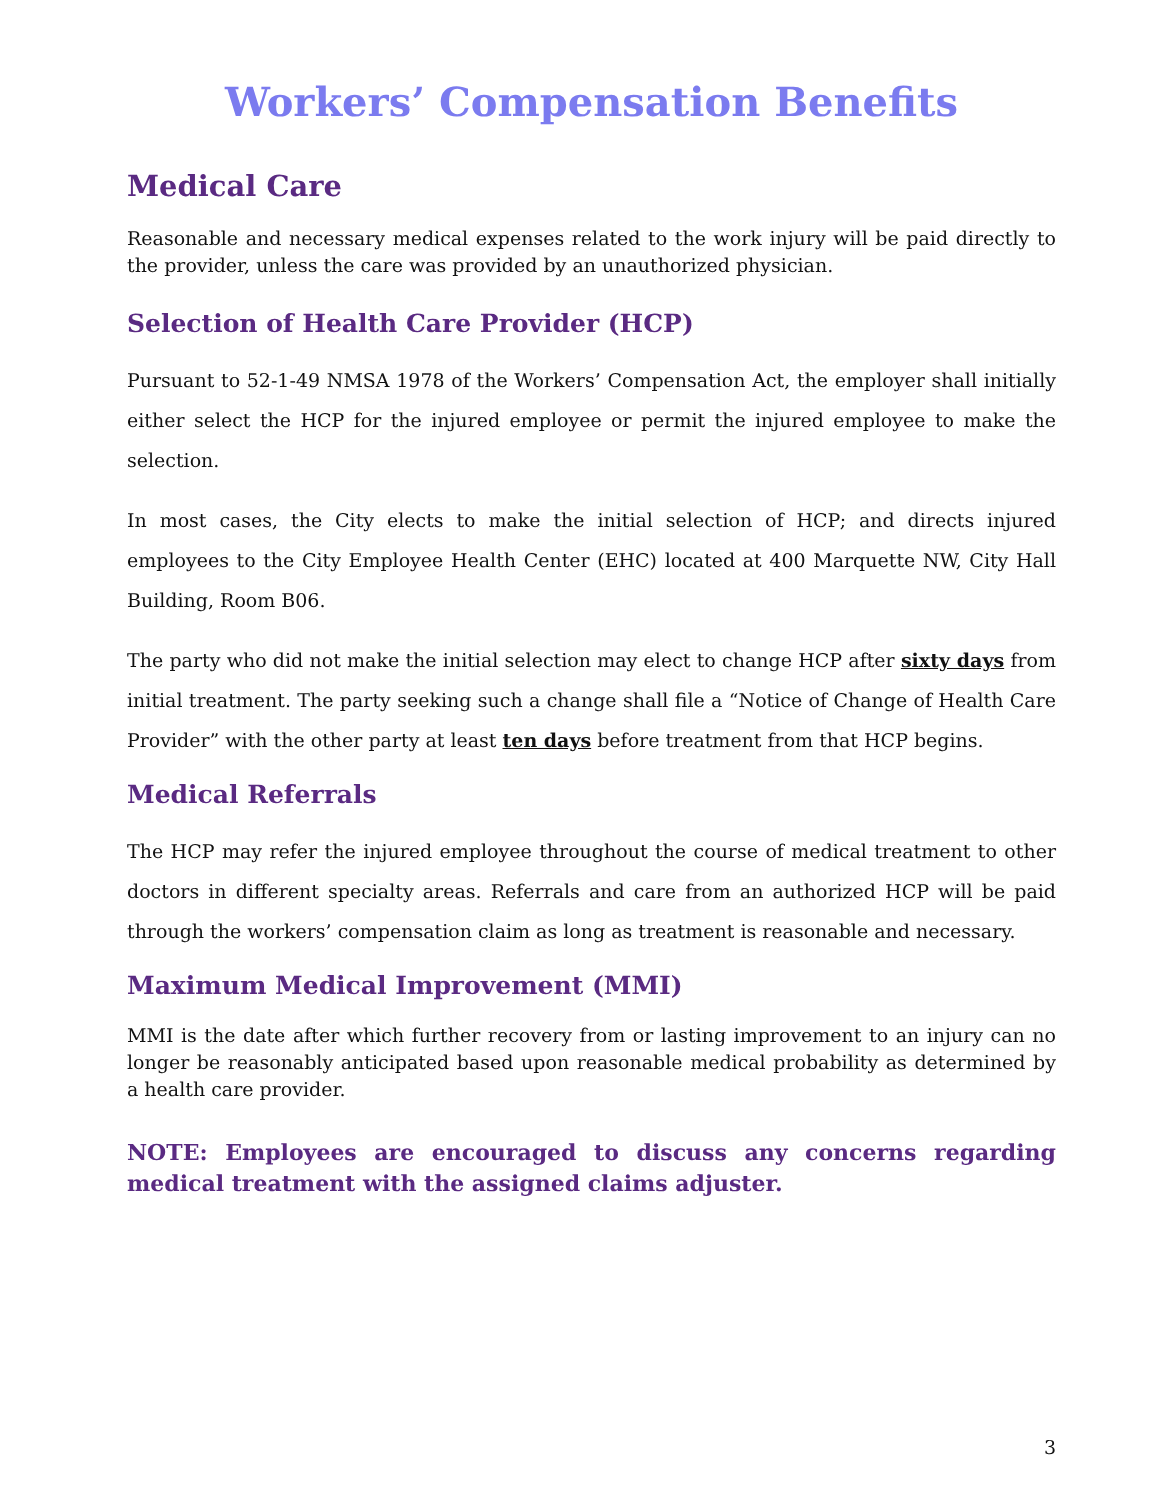Workers’ Compensation Benefits
Medical Care
Reasonable and necessary medical expenses related to the work injury will be paid directly to the provider, unless the care was provided by an unauthorized physician.
Selection of Health Care Provider (HCP)
Pursuant to 52-1-49 NMSA 1978 of the Workers’ Compensation Act, the employer shall initially either select the HCP for the injured employee or permit the injured employee to make the selection.
In most cases, the City elects to make the initial selection of HCP; and directs injured employees to the City Employee Health Center (EHC) located at 400 Marquette NW, City Hall Building, Room B06.
The party who did not make the initial selection may elect to change HCP after sixty days from initial treatment. The party seeking such a change shall file a “Notice of Change of Health Care Provider” with the other party at least ten days before treatment from that HCP begins.
Medical Referrals
The HCP may refer the injured employee throughout the course of medical treatment to other doctors in different specialty areas. Referrals and care from an authorized HCP will be paid through the workers’ compensation claim as long as treatment is reasonable and necessary.
Maximum Medical Improvement (MMI)
MMI is the date after which further recovery from or lasting improvement to an injury can no longer be reasonably anticipated based upon reasonable medical probability as determined by a health care provider.
NOTE: Employees are encouraged to discuss any concerns regarding medical treatment with the assigned claims adjuster.
3